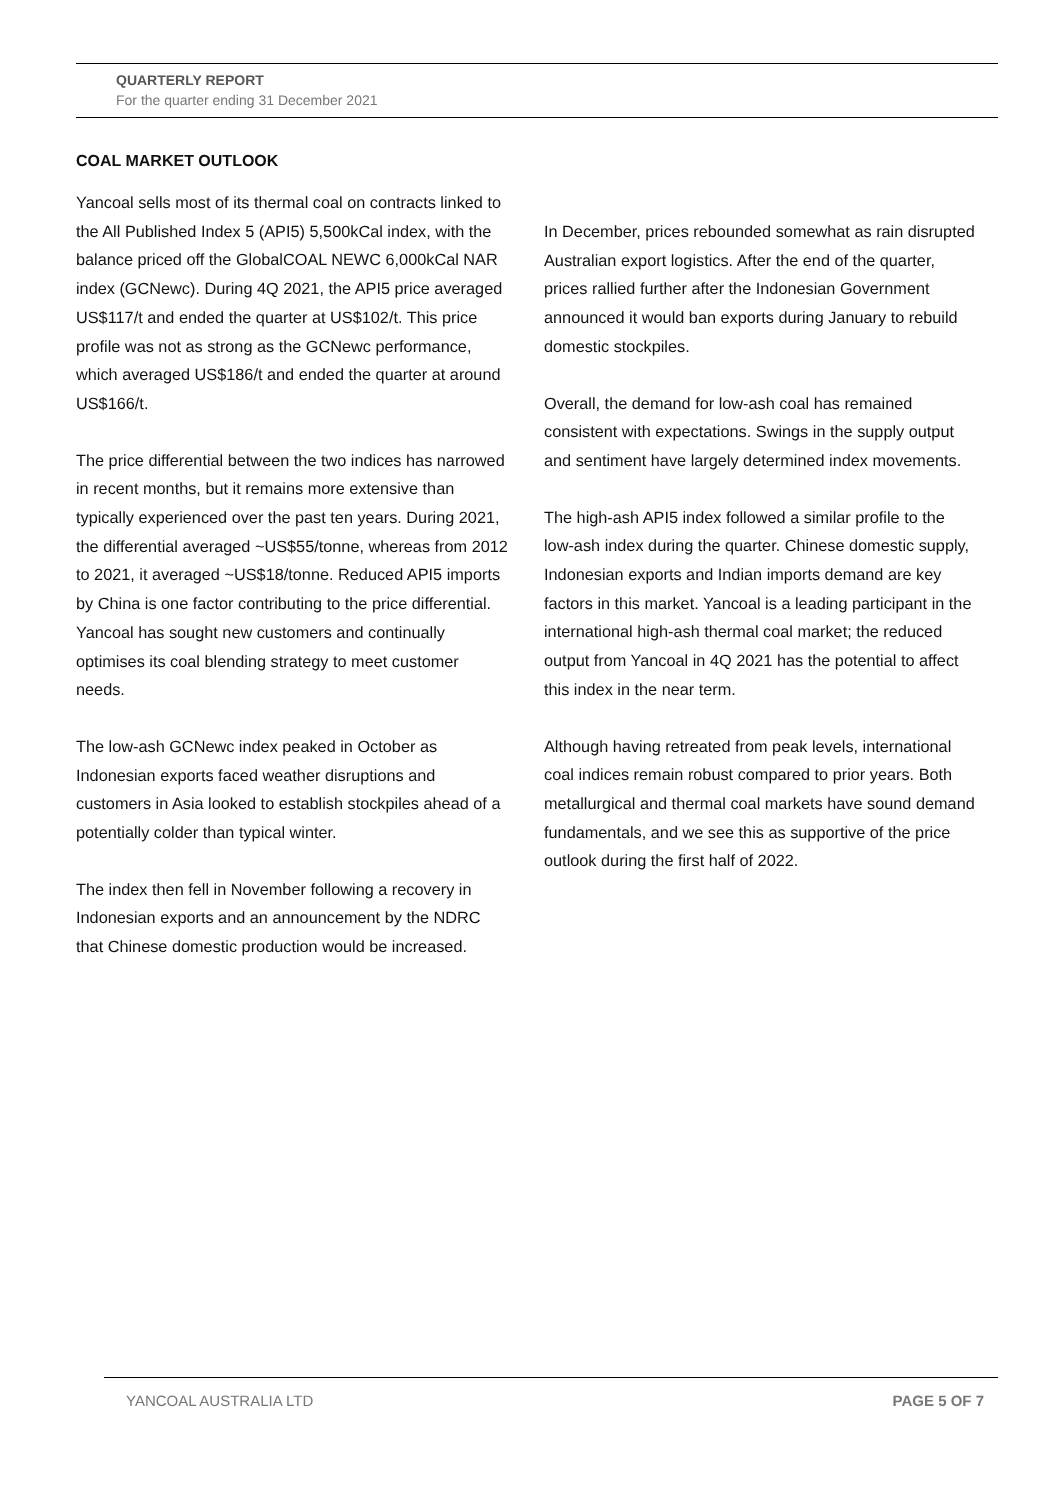QUARTERLY REPORT
For the quarter ending 31 December 2021
COAL MARKET OUTLOOK
Yancoal sells most of its thermal coal on contracts linked to the All Published Index 5 (API5) 5,500kCal index, with the balance priced off the GlobalCOAL NEWC 6,000kCal NAR index (GCNewc). During 4Q 2021, the API5 price averaged US$117/t and ended the quarter at US$102/t. This price profile was not as strong as the GCNewc performance, which averaged US$186/t and ended the quarter at around US$166/t.
The price differential between the two indices has narrowed in recent months, but it remains more extensive than typically experienced over the past ten years. During 2021, the differential averaged ~US$55/tonne, whereas from 2012 to 2021, it averaged ~US$18/tonne. Reduced API5 imports by China is one factor contributing to the price differential. Yancoal has sought new customers and continually optimises its coal blending strategy to meet customer needs.
The low-ash GCNewc index peaked in October as Indonesian exports faced weather disruptions and customers in Asia looked to establish stockpiles ahead of a potentially colder than typical winter.
The index then fell in November following a recovery in Indonesian exports and an announcement by the NDRC that Chinese domestic production would be increased.
In December, prices rebounded somewhat as rain disrupted Australian export logistics. After the end of the quarter, prices rallied further after the Indonesian Government announced it would ban exports during January to rebuild domestic stockpiles.
Overall, the demand for low-ash coal has remained consistent with expectations. Swings in the supply output and sentiment have largely determined index movements.
The high-ash API5 index followed a similar profile to the low-ash index during the quarter. Chinese domestic supply, Indonesian exports and Indian imports demand are key factors in this market. Yancoal is a leading participant in the international high-ash thermal coal market; the reduced output from Yancoal in 4Q 2021 has the potential to affect this index in the near term.
Although having retreated from peak levels, international coal indices remain robust compared to prior years. Both metallurgical and thermal coal markets have sound demand fundamentals, and we see this as supportive of the price outlook during the first half of 2022.
YANCOAL AUSTRALIA LTD PAGE 5 OF 7